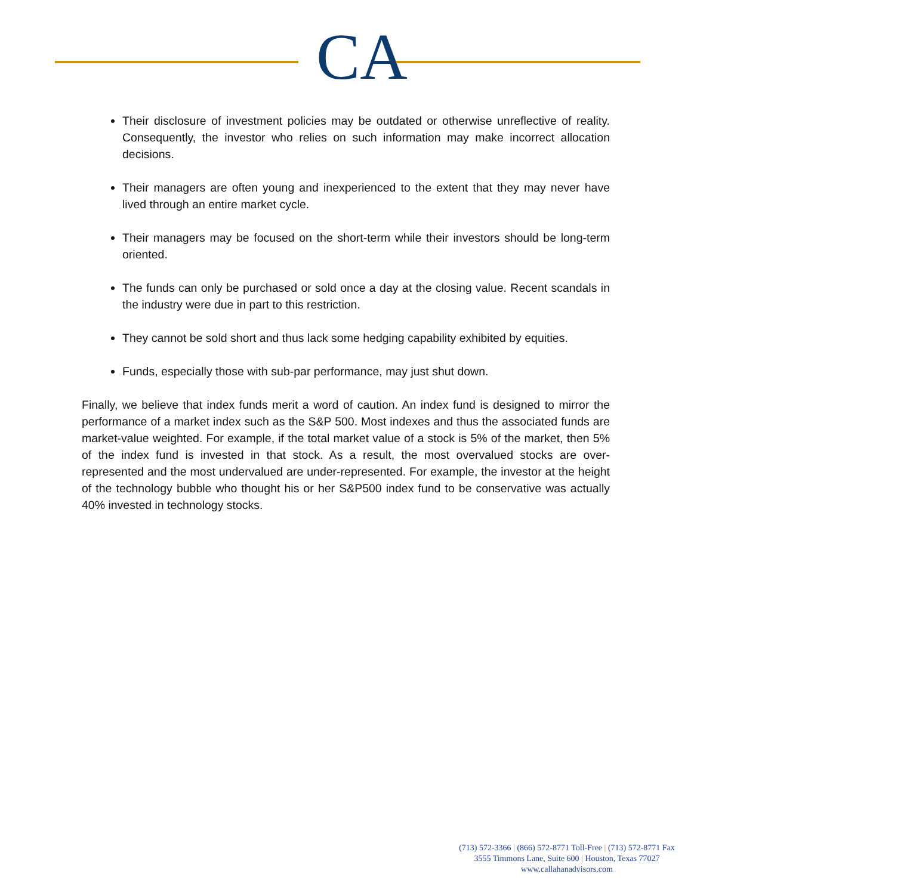CA
Their disclosure of investment policies may be outdated or otherwise unreflective of reality. Consequently, the investor who relies on such information may make incorrect allocation decisions.
Their managers are often young and inexperienced to the extent that they may never have lived through an entire market cycle.
Their managers may be focused on the short-term while their investors should be long-term oriented.
The funds can only be purchased or sold once a day at the closing value. Recent scandals in the industry were due in part to this restriction.
They cannot be sold short and thus lack some hedging capability exhibited by equities.
Funds, especially those with sub-par performance, may just shut down.
Finally, we believe that index funds merit a word of caution. An index fund is designed to mirror the performance of a market index such as the S&P 500. Most indexes and thus the associated funds are market-value weighted. For example, if the total market value of a stock is 5% of the market, then 5% of the index fund is invested in that stock. As a result, the most overvalued stocks are over-represented and the most undervalued are under-represented. For example, the investor at the height of the technology bubble who thought his or her S&P500 index fund to be conservative was actually 40% invested in technology stocks.
(713) 572-3366 | (866) 572-8771 Toll-Free | (713) 572-8771 Fax
3555 Timmons Lane, Suite 600 | Houston, Texas 77027
www.callahanadvisors.com